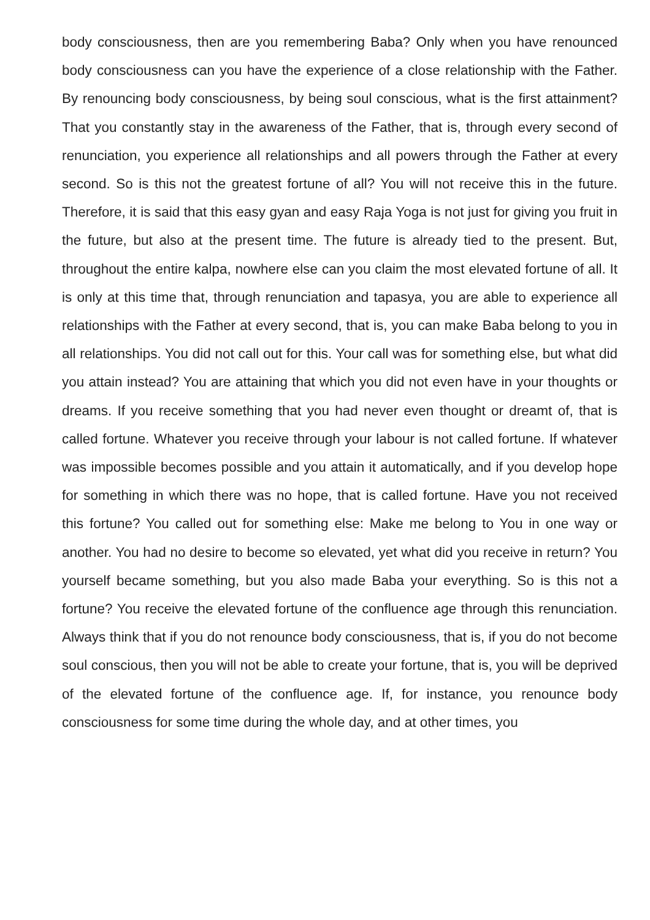body consciousness, then are you remembering Baba? Only when you have renounced body consciousness can you have the experience of a close relationship with the Father. By renouncing body consciousness, by being soul conscious, what is the first attainment? That you constantly stay in the awareness of the Father, that is, through every second of renunciation, you experience all relationships and all powers through the Father at every second. So is this not the greatest fortune of all? You will not receive this in the future. Therefore, it is said that this easy gyan and easy Raja Yoga is not just for giving you fruit in the future, but also at the present time. The future is already tied to the present. But, throughout the entire kalpa, nowhere else can you claim the most elevated fortune of all. It is only at this time that, through renunciation and tapasya, you are able to experience all relationships with the Father at every second, that is, you can make Baba belong to you in all relationships. You did not call out for this. Your call was for something else, but what did you attain instead? You are attaining that which you did not even have in your thoughts or dreams. If you receive something that you had never even thought or dreamt of, that is called fortune. Whatever you receive through your labour is not called fortune. If whatever was impossible becomes possible and you attain it automatically, and if you develop hope for something in which there was no hope, that is called fortune. Have you not received this fortune? You called out for something else: Make me belong to You in one way or another. You had no desire to become so elevated, yet what did you receive in return? You yourself became something, but you also made Baba your everything. So is this not a fortune? You receive the elevated fortune of the confluence age through this renunciation. Always think that if you do not renounce body consciousness, that is, if you do not become soul conscious, then you will not be able to create your fortune, that is, you will be deprived of the elevated fortune of the confluence age. If, for instance, you renounce body consciousness for some time during the whole day, and at other times, you